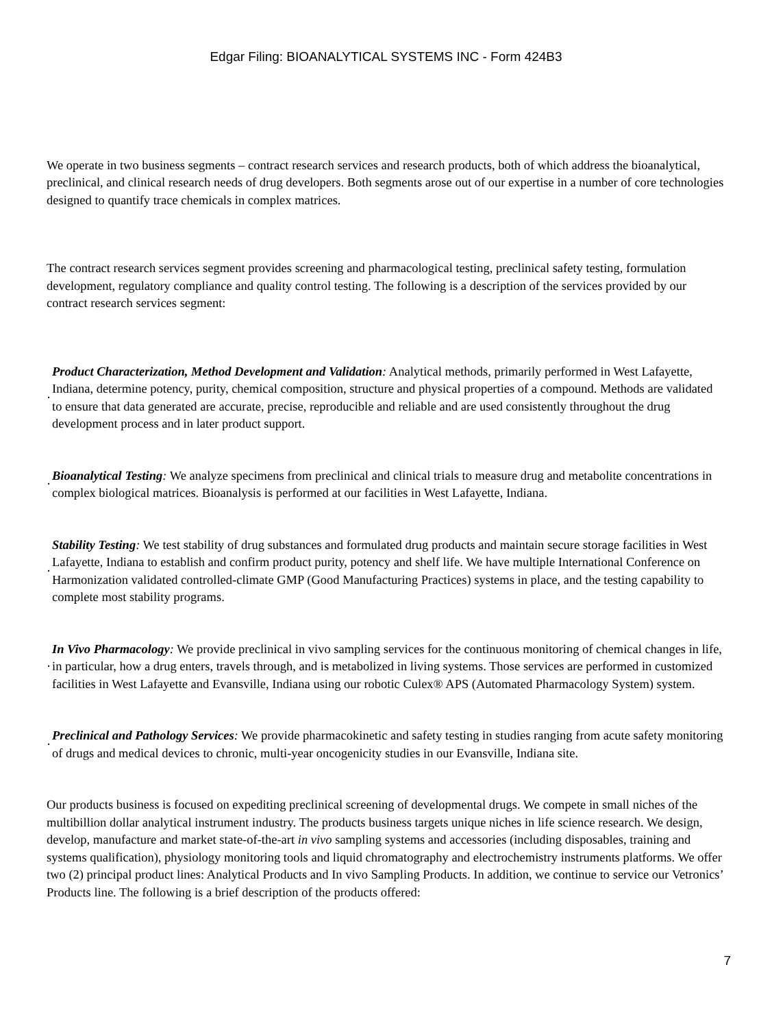Edgar Filing: BIOANALYTICAL SYSTEMS INC - Form 424B3
We operate in two business segments – contract research services and research products, both of which address the bioanalytical, preclinical, and clinical research needs of drug developers. Both segments arose out of our expertise in a number of core technologies designed to quantify trace chemicals in complex matrices.
The contract research services segment provides screening and pharmacological testing, preclinical safety testing, formulation development, regulatory compliance and quality control testing. The following is a description of the services provided by our contract research services segment:
·
Product Characterization, Method Development and Validation: Analytical methods, primarily performed in West Lafayette, Indiana, determine potency, purity, chemical composition, structure and physical properties of a compound. Methods are validated to ensure that data generated are accurate, precise, reproducible and reliable and are used consistently throughout the drug development process and in later product support.
·
Bioanalytical Testing: We analyze specimens from preclinical and clinical trials to measure drug and metabolite concentrations in complex biological matrices. Bioanalysis is performed at our facilities in West Lafayette, Indiana.
·
Stability Testing: We test stability of drug substances and formulated drug products and maintain secure storage facilities in West Lafayette, Indiana to establish and confirm product purity, potency and shelf life. We have multiple International Conference on Harmonization validated controlled-climate GMP (Good Manufacturing Practices) systems in place, and the testing capability to complete most stability programs.
·
In Vivo Pharmacology: We provide preclinical in vivo sampling services for the continuous monitoring of chemical changes in life, in particular, how a drug enters, travels through, and is metabolized in living systems. Those services are performed in customized facilities in West Lafayette and Evansville, Indiana using our robotic Culex® APS (Automated Pharmacology System) system.
·
Preclinical and Pathology Services: We provide pharmacokinetic and safety testing in studies ranging from acute safety monitoring of drugs and medical devices to chronic, multi-year oncogenicity studies in our Evansville, Indiana site.
Our products business is focused on expediting preclinical screening of developmental drugs. We compete in small niches of the multibillion dollar analytical instrument industry. The products business targets unique niches in life science research. We design, develop, manufacture and market state-of-the-art in vivo sampling systems and accessories (including disposables, training and systems qualification), physiology monitoring tools and liquid chromatography and electrochemistry instruments platforms. We offer two (2) principal product lines: Analytical Products and In vivo Sampling Products. In addition, we continue to service our Vetronics’ Products line. The following is a brief description of the products offered:
7